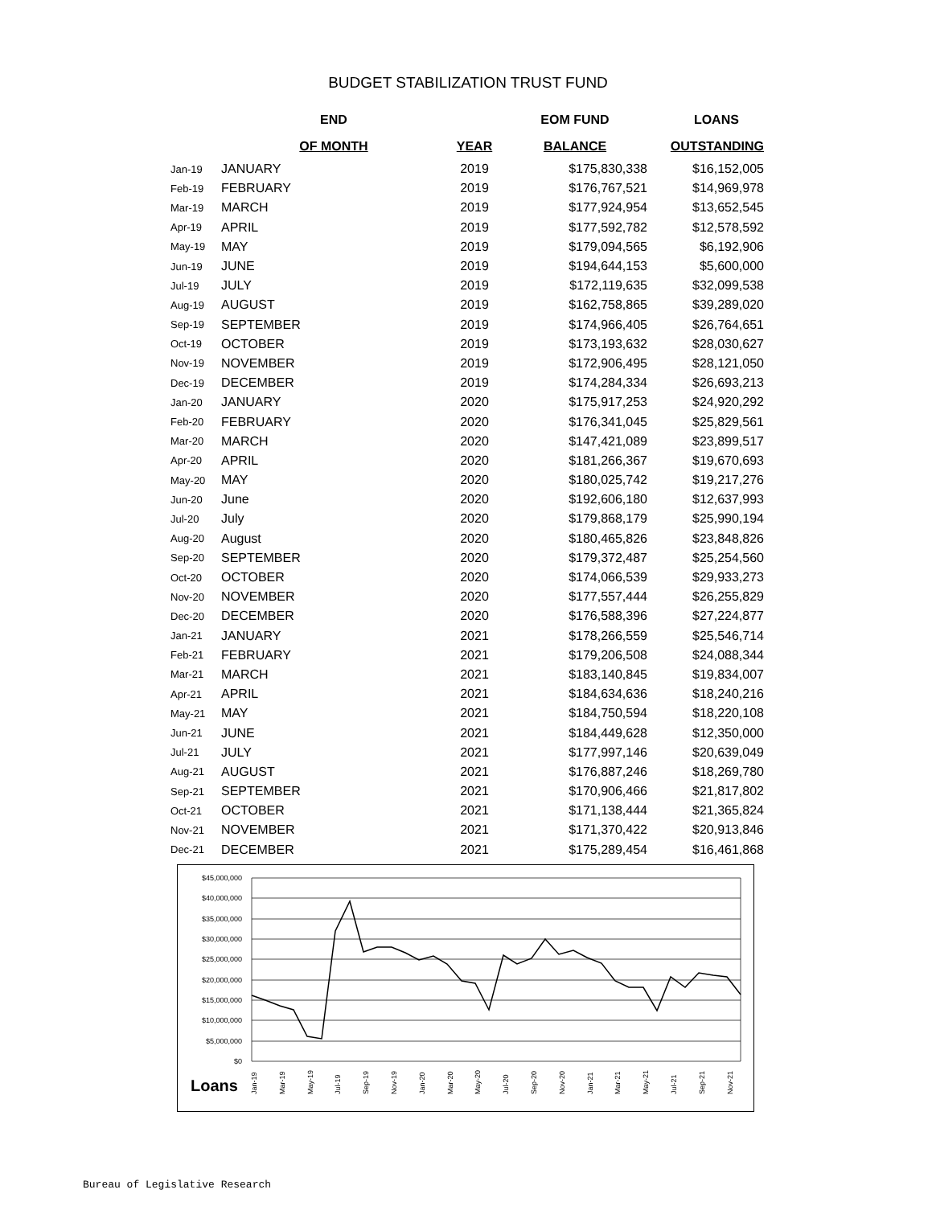BUDGET STABILIZATION TRUST FUND
| | END | | EOM FUND | LOANS |
| --- | --- | --- | --- | --- |
| | OF MONTH | YEAR | BALANCE | OUTSTANDING |
| Jan-19 | JANUARY | 2019 | $175,830,338 | $16,152,005 |
| Feb-19 | FEBRUARY | 2019 | $176,767,521 | $14,969,978 |
| Mar-19 | MARCH | 2019 | $177,924,954 | $13,652,545 |
| Apr-19 | APRIL | 2019 | $177,592,782 | $12,578,592 |
| May-19 | MAY | 2019 | $179,094,565 | $6,192,906 |
| Jun-19 | JUNE | 2019 | $194,644,153 | $5,600,000 |
| Jul-19 | JULY | 2019 | $172,119,635 | $32,099,538 |
| Aug-19 | AUGUST | 2019 | $162,758,865 | $39,289,020 |
| Sep-19 | SEPTEMBER | 2019 | $174,966,405 | $26,764,651 |
| Oct-19 | OCTOBER | 2019 | $173,193,632 | $28,030,627 |
| Nov-19 | NOVEMBER | 2019 | $172,906,495 | $28,121,050 |
| Dec-19 | DECEMBER | 2019 | $174,284,334 | $26,693,213 |
| Jan-20 | JANUARY | 2020 | $175,917,253 | $24,920,292 |
| Feb-20 | FEBRUARY | 2020 | $176,341,045 | $25,829,561 |
| Mar-20 | MARCH | 2020 | $147,421,089 | $23,899,517 |
| Apr-20 | APRIL | 2020 | $181,266,367 | $19,670,693 |
| May-20 | MAY | 2020 | $180,025,742 | $19,217,276 |
| Jun-20 | June | 2020 | $192,606,180 | $12,637,993 |
| Jul-20 | July | 2020 | $179,868,179 | $25,990,194 |
| Aug-20 | August | 2020 | $180,465,826 | $23,848,826 |
| Sep-20 | SEPTEMBER | 2020 | $179,372,487 | $25,254,560 |
| Oct-20 | OCTOBER | 2020 | $174,066,539 | $29,933,273 |
| Nov-20 | NOVEMBER | 2020 | $177,557,444 | $26,255,829 |
| Dec-20 | DECEMBER | 2020 | $176,588,396 | $27,224,877 |
| Jan-21 | JANUARY | 2021 | $178,266,559 | $25,546,714 |
| Feb-21 | FEBRUARY | 2021 | $179,206,508 | $24,088,344 |
| Mar-21 | MARCH | 2021 | $183,140,845 | $19,834,007 |
| Apr-21 | APRIL | 2021 | $184,634,636 | $18,240,216 |
| May-21 | MAY | 2021 | $184,750,594 | $18,220,108 |
| Jun-21 | JUNE | 2021 | $184,449,628 | $12,350,000 |
| Jul-21 | JULY | 2021 | $177,997,146 | $20,639,049 |
| Aug-21 | AUGUST | 2021 | $176,887,246 | $18,269,780 |
| Sep-21 | SEPTEMBER | 2021 | $170,906,466 | $21,817,802 |
| Oct-21 | OCTOBER | 2021 | $171,138,444 | $21,365,824 |
| Nov-21 | NOVEMBER | 2021 | $171,370,422 | $20,913,846 |
| Dec-21 | DECEMBER | 2021 | $175,289,454 | $16,461,868 |
$45,000,000
$40,000,000
$35,000,000
$30,000,000
$25,000,000
$20,000,000
$15,000,000
$10,000,000
$5,000,000
$0
Loans
Jan-19
Mar-19
May-19
Jul-19
Sep-19
Nov-19
Jan-20
Mar-20
May-20
Jul-20
Sep-20
Nov-20
Jan-21
Mar-21
May-21
Jul-21
Sep-21
Nov-21
Bureau of Legislative Research